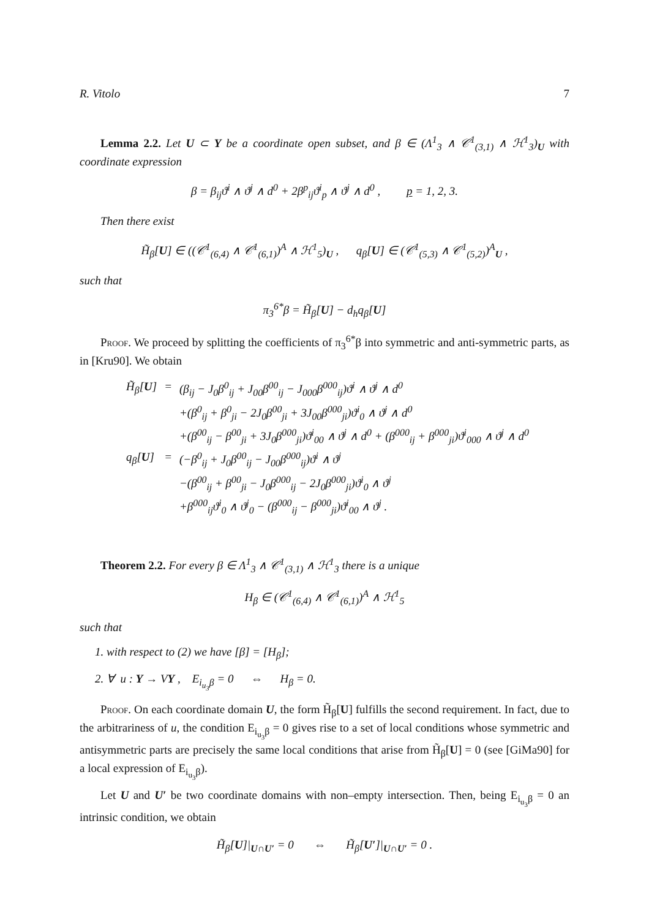R. Vitolo 7
Lemma 2.2. Let U ⊂ Y be a coordinate open subset, and β ∈ (Λ<sup>1</sup><sub>3</sub> ∧ 𝒞<sup>1</sup><sub>(3,1)</sub> ∧ ℋ<sup>1</sup><sub>3</sub>)<sub>U</sub> with coordinate expression
β = β<sub>ij</sub>ϑ<sup>i</sup> ∧ ϑ<sup>j</sup> ∧ d<sup>0</sup> + 2β<sup>p</sup><sub>ij</sub>ϑ<sup>i</sup><sub>p</sub> ∧ ϑ<sup>j</sup> ∧ d<sup>0</sup> , p = 1, 2, 3.
Then there exist
H̃<sub>β</sub>[U] ∈ ((𝒞<sup>1</sup><sub>(6,4)</sub> ∧ 𝒞<sup>1</sup><sub>(6,1)</sub>)<sup>A</sup> ∧ ℋ<sup>1</sup><sub>5</sub>)<sub>U</sub> , q<sub>β</sub>[U] ∈ (𝒞<sup>1</sup><sub>(5,3)</sub> ∧ 𝒞<sup>1</sup><sub>(5,2)</sub>)<sup>A</sup><sub>U</sub> ,
such that
π<sub>3</sub><sup>6*</sup>β = H̃<sub>β</sub>[U] − d<sub>h</sub>q<sub>β</sub>[U]
Proof. We proceed by splitting the coefficients of π<sub>3</sub><sup>6*</sup>β into symmetric and anti-symmetric parts, as in [Kru90]. We obtain
| H̃<sub>β</sub>[ U ] | = | (β<sub>ij</sub> − J<sub>0</sub>β<sup>0</sup><sub>ij</sub> + J<sub>00</sub>β<sup>00</sup><sub>ij</sub> − J<sub>000</sub>β<sup>000</sup><sub>ij</sub>)ϑ<sup>i</sup> ∧ ϑ<sup>j</sup> ∧ d<sup>0</sup> |
| | | +(β<sup>0</sup><sub>ij</sub> + β<sup>0</sup><sub>ji</sub> − 2J<sub>0</sub>β<sup>00</sup><sub>ji</sub> + 3J<sub>00</sub>β<sup>000</sup><sub>ji</sub>)ϑ<sup>i</sup><sub>0</sub> ∧ ϑ<sup>j</sup> ∧ d<sup>0</sup> |
| | | +(β<sup>00</sup><sub>ij</sub> − β<sup>00</sup><sub>ji</sub> + 3J<sub>0</sub>β<sup>000</sup><sub>ji</sub>)ϑ<sup>i</sup><sub>00</sub> ∧ ϑ<sup>j</sup> ∧ d<sup>0</sup> + (β<sup>000</sup><sub>ij</sub> + β<sup>000</sup><sub>ji</sub>)ϑ<sup>i</sup><sub>000</sub> ∧ ϑ<sup>j</sup> ∧ d<sup>0</sup> |
| q<sub>β</sub>[ U ] | = | (−β<sup>0</sup><sub>ij</sub> + J<sub>0</sub>β<sup>00</sup><sub>ij</sub> − J<sub>00</sub>β<sup>000</sup><sub>ij</sub>)ϑ<sup>i</sup> ∧ ϑ<sup>j</sup> |
| | | −(β<sup>00</sup><sub>ij</sub> + β<sup>00</sup><sub>ji</sub> − J<sub>0</sub>β<sup>000</sup><sub>ij</sub> − 2J<sub>0</sub>β<sup>000</sup><sub>ji</sub>)ϑ<sup>i</sup><sub>0</sub> ∧ ϑ<sup>j</sup> |
| | | +β<sup>000</sup><sub>ij</sub>ϑ<sup>i</sup><sub>0</sub> ∧ ϑ<sup>j</sup><sub>0</sub> − (β<sup>000</sup><sub>ij</sub> − β<sup>000</sup><sub>ji</sub>)ϑ<sup>i</sup><sub>00</sub> ∧ ϑ<sup>j</sup> . |
Theorem 2.2. For every β ∈ Λ<sup>1</sup><sub>3</sub> ∧ 𝒞<sup>1</sup><sub>(3,1)</sub> ∧ ℋ<sup>1</sup><sub>3</sub> there is a unique
H<sub>β</sub> ∈ (𝒞<sup>1</sup><sub>(6,4)</sub> ∧ 𝒞<sup>1</sup><sub>(6,1)</sub>)<sup>A</sup> ∧ ℋ<sup>1</sup><sub>5</sub>
such that
1. with respect to (2) we have [β] = [H<sub>β</sub>];
2. ∀ u : Y → VY , E<sub>i<sub>u<sub>3</sub></sub>β</sub> = 0 ⇔ H<sub>β</sub> = 0.
Proof. On each coordinate domain U, the form H̃<sub>β</sub>[U] fulfills the second requirement. In fact, due to the arbitrariness of u, the condition E<sub>i<sub>u<sub>3</sub></sub>β</sub> = 0 gives rise to a set of local conditions whose symmetric and antisymmetric parts are precisely the same local conditions that arise from H̃<sub>β</sub>[U] = 0 (see [GiMa90] for a local expression of E<sub>i<sub>u<sub>3</sub></sub>β</sub>).
Let U and U′ be two coordinate domains with non–empty intersection. Then, being E<sub>i<sub>u<sub>3</sub></sub>β</sub> = 0 an intrinsic condition, we obtain
H̃<sub>β</sub>[U]|<sub>U∩U′</sub> = 0 ⇔ H̃<sub>β</sub>[U′]|<sub>U∩U′</sub> = 0 .